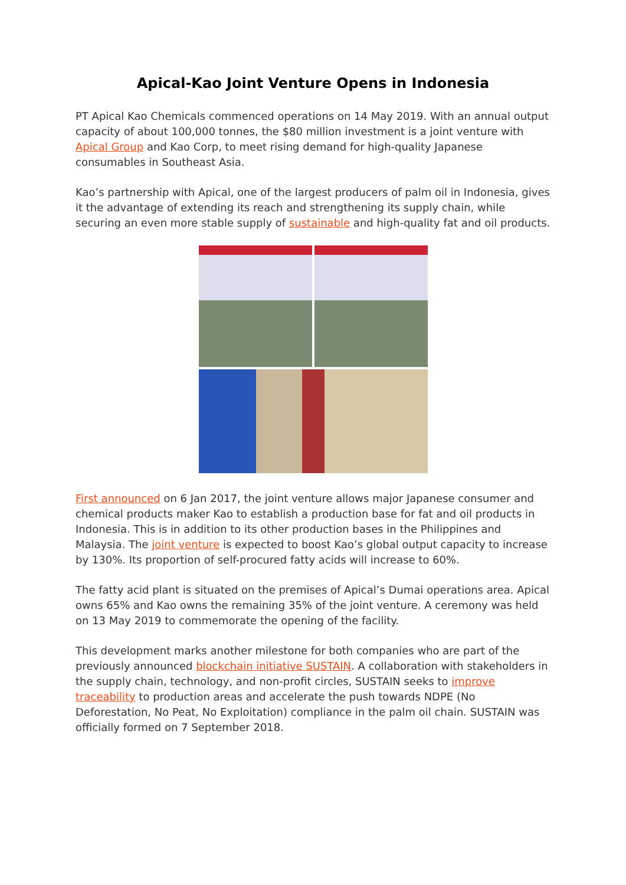Apical-Kao Joint Venture Opens in Indonesia
PT Apical Kao Chemicals commenced operations on 14 May 2019. With an annual output capacity of about 100,000 tonnes, the $80 million investment is a joint venture with Apical Group and Kao Corp, to meet rising demand for high-quality Japanese consumables in Southeast Asia.
Kao’s partnership with Apical, one of the largest producers of palm oil in Indonesia, gives it the advantage of extending its reach and strengthening its supply chain, while securing an even more stable supply of sustainable and high-quality fat and oil products.
First announced on 6 Jan 2017, the joint venture allows major Japanese consumer and chemical products maker Kao to establish a production base for fat and oil products in Indonesia. This is in addition to its other production bases in the Philippines and Malaysia. The joint venture is expected to boost Kao’s global output capacity to increase by 130%. Its proportion of self-procured fatty acids will increase to 60%.
The fatty acid plant is situated on the premises of Apical’s Dumai operations area. Apical owns 65% and Kao owns the remaining 35% of the joint venture. A ceremony was held on 13 May 2019 to commemorate the opening of the facility.
This development marks another milestone for both companies who are part of the previously announced blockchain initiative SUSTAIN. A collaboration with stakeholders in the supply chain, technology, and non-profit circles, SUSTAIN seeks to improve traceability to production areas and accelerate the push towards NDPE (No Deforestation, No Peat, No Exploitation) compliance in the palm oil chain. SUSTAIN was officially formed on 7 September 2018.